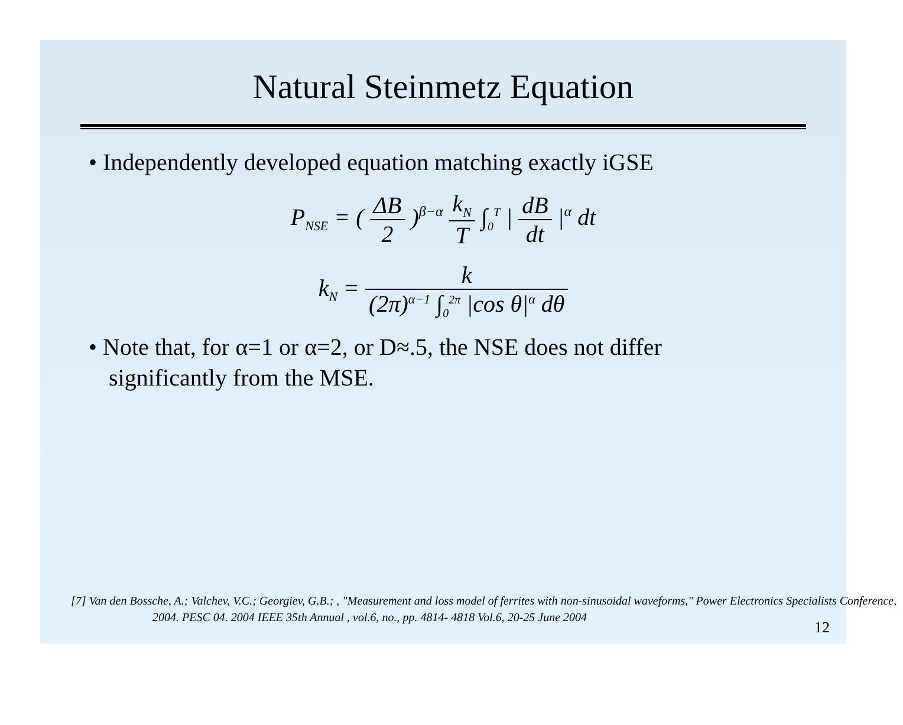Natural Steinmetz Equation
• Independently developed equation matching exactly iGSE
P<sub>NSE</sub> = ( ΔB 2 )<sup>β−α</sup> k<sub>N</sub> T ∫<sub>0</sub><sup>T</sup> | dB dt |<sup>α</sup> dt
k<sub>N</sub> = k (2π)<sup>α−1</sup> ∫<sub>0</sub><sup>2π</sup> |cos θ|<sup>α</sup> dθ
• Note that, for α=1 or α=2, or D≈.5, the NSE does not differ significantly from the MSE.
[7] Van den Bossche, A.; Valchev, V.C.; Georgiev, G.B.; , "Measurement and loss model of ferrites with non-sinusoidal waveforms," Power Electronics Specialists Conference, 2004. PESC 04. 2004 IEEE 35th Annual , vol.6, no., pp. 4814- 4818 Vol.6, 20-25 June 2004
12